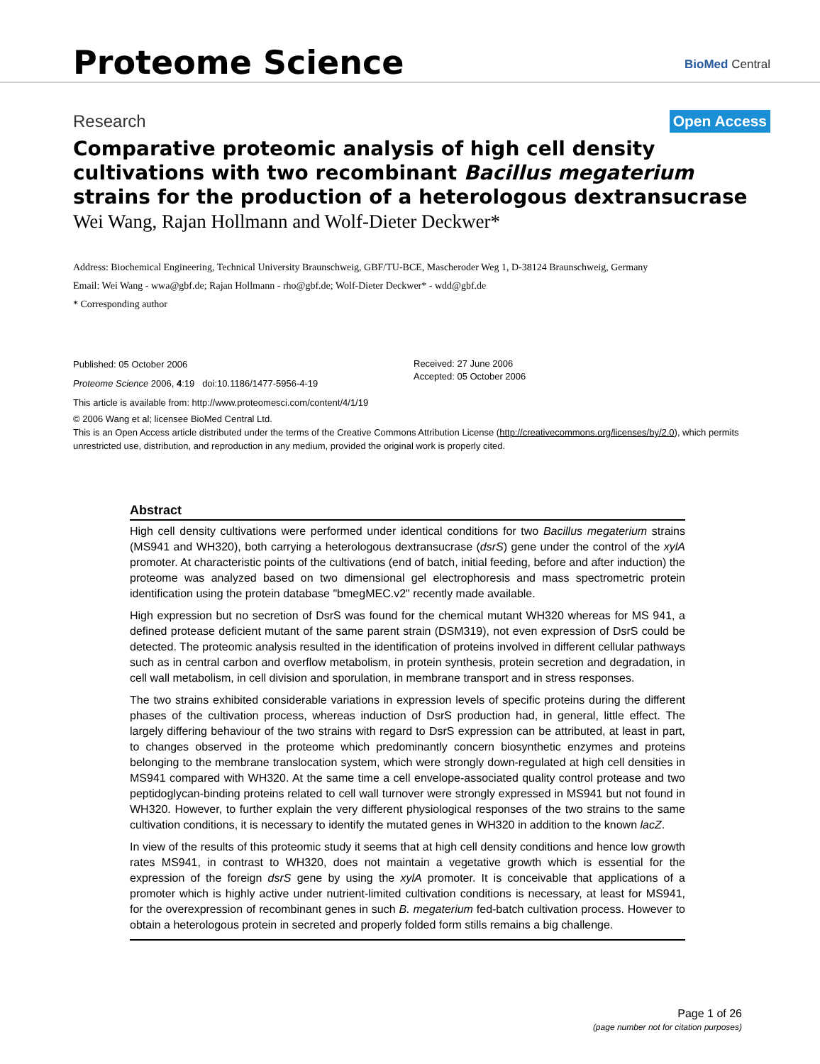Proteome Science
BioMed Central
Research Open Access
Comparative proteomic analysis of high cell density cultivations with two recombinant Bacillus megaterium strains for the production of a heterologous dextransucrase
Wei Wang, Rajan Hollmann and Wolf-Dieter Deckwer*
Address: Biochemical Engineering, Technical University Braunschweig, GBF/TU-BCE, Mascheroder Weg 1, D-38124 Braunschweig, Germany
Email: Wei Wang - wwa@gbf.de; Rajan Hollmann - rho@gbf.de; Wolf-Dieter Deckwer* - wdd@gbf.de
* Corresponding author
Published: 05 October 2006
Proteome Science 2006, 4:19 doi:10.1186/1477-5956-4-19
This article is available from: http://www.proteomesci.com/content/4/1/19
Received: 27 June 2006
Accepted: 05 October 2006
© 2006 Wang et al; licensee BioMed Central Ltd.
This is an Open Access article distributed under the terms of the Creative Commons Attribution License (http://creativecommons.org/licenses/by/2.0), which permits unrestricted use, distribution, and reproduction in any medium, provided the original work is properly cited.
Abstract
High cell density cultivations were performed under identical conditions for two Bacillus megaterium strains (MS941 and WH320), both carrying a heterologous dextransucrase (dsrS) gene under the control of the xylA promoter. At characteristic points of the cultivations (end of batch, initial feeding, before and after induction) the proteome was analyzed based on two dimensional gel electrophoresis and mass spectrometric protein identification using the protein database "bmegMEC.v2" recently made available.
High expression but no secretion of DsrS was found for the chemical mutant WH320 whereas for MS 941, a defined protease deficient mutant of the same parent strain (DSM319), not even expression of DsrS could be detected. The proteomic analysis resulted in the identification of proteins involved in different cellular pathways such as in central carbon and overflow metabolism, in protein synthesis, protein secretion and degradation, in cell wall metabolism, in cell division and sporulation, in membrane transport and in stress responses.
The two strains exhibited considerable variations in expression levels of specific proteins during the different phases of the cultivation process, whereas induction of DsrS production had, in general, little effect. The largely differing behaviour of the two strains with regard to DsrS expression can be attributed, at least in part, to changes observed in the proteome which predominantly concern biosynthetic enzymes and proteins belonging to the membrane translocation system, which were strongly down-regulated at high cell densities in MS941 compared with WH320. At the same time a cell envelope-associated quality control protease and two peptidoglycan-binding proteins related to cell wall turnover were strongly expressed in MS941 but not found in WH320. However, to further explain the very different physiological responses of the two strains to the same cultivation conditions, it is necessary to identify the mutated genes in WH320 in addition to the known lacZ.
In view of the results of this proteomic study it seems that at high cell density conditions and hence low growth rates MS941, in contrast to WH320, does not maintain a vegetative growth which is essential for the expression of the foreign dsrS gene by using the xylA promoter. It is conceivable that applications of a promoter which is highly active under nutrient-limited cultivation conditions is necessary, at least for MS941, for the overexpression of recombinant genes in such B. megaterium fed-batch cultivation process. However to obtain a heterologous protein in secreted and properly folded form stills remains a big challenge.
Page 1 of 26
(page number not for citation purposes)